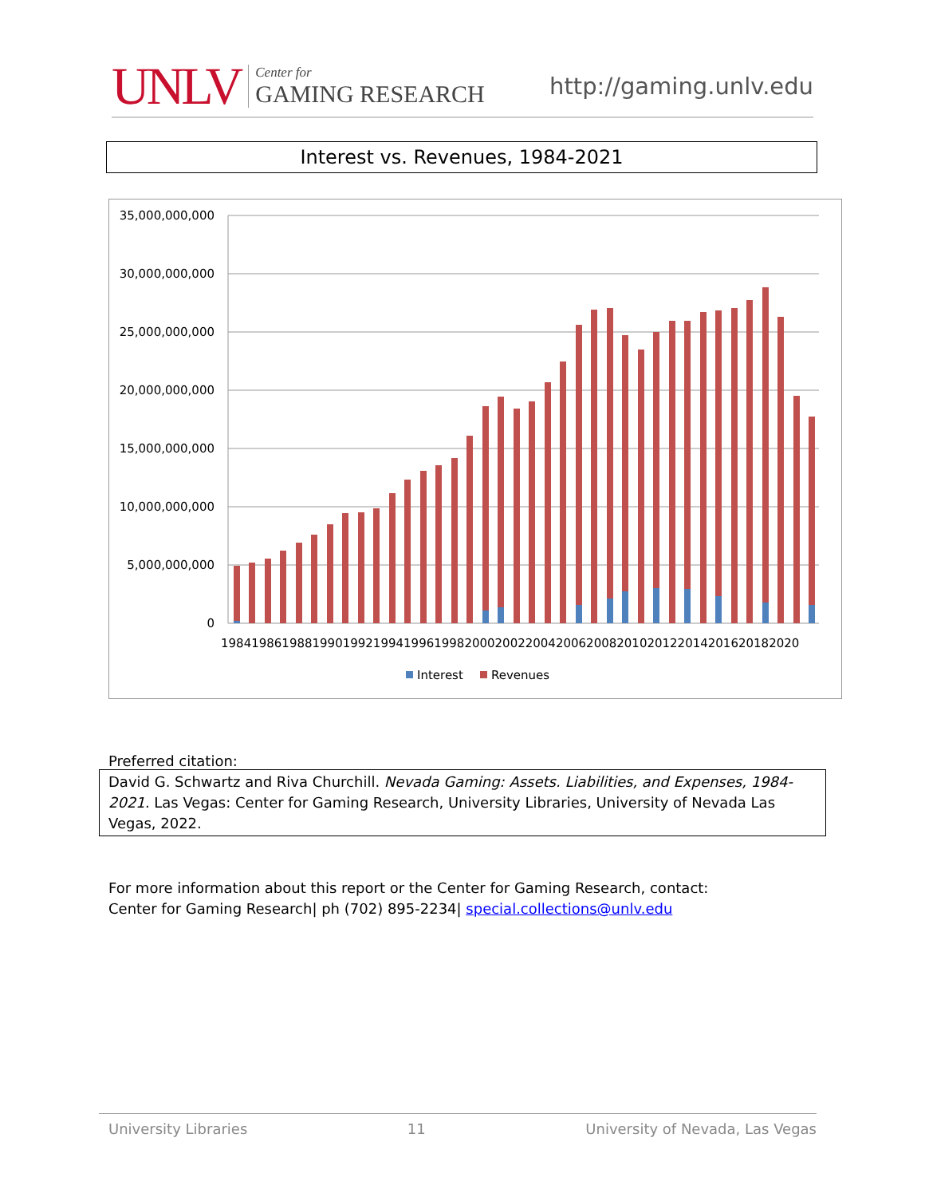UNLV
Center for
GAMING RESEARCH
http://gaming.unlv.edu
Interest vs. Revenues, 1984-2021
35,000,000,000
30,000,000,000
25,000,000,000
20,000,000,000
15,000,000,000
10,000,000,000
5,000,000,000
0
19841986198819901992199419961998200020022004200620082010201220142016201820​20
Interest
Revenues
Preferred citation:
David G. Schwartz and Riva Churchill. Nevada Gaming: Assets. Liabilities, and Expenses, 1984-2021. Las Vegas: Center for Gaming Research, University Libraries, University of Nevada Las Vegas, 2022.
For more information about this report or the Center for Gaming Research, contact:
Center for Gaming Research| ph (702) 895-2234| special.collections@unlv.edu
University Libraries 11 University of Nevada, Las Vegas